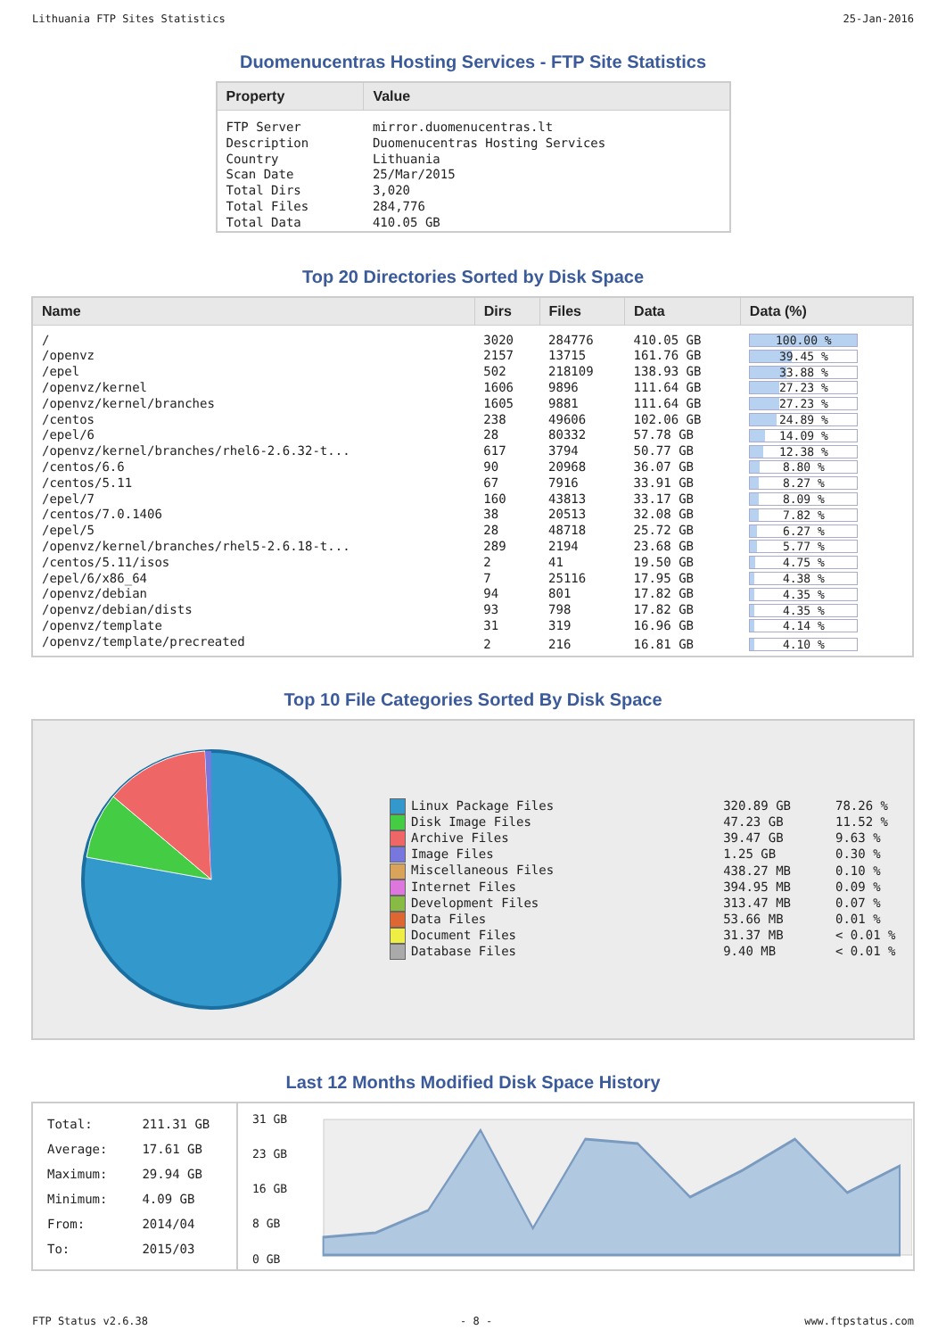Lithuania FTP Sites Statistics 25-Jan-2016
Duomenucentras Hosting Services - FTP Site Statistics
| Property | Value |
| --- | --- |
| FTP Server Description Country Scan Date Total Dirs Total Files Total Data | mirror.duomenucentras.lt Duomenucentras Hosting Services Lithuania 25/Mar/2015 3,020 284,776 410.05 GB |
Top 20 Directories Sorted by Disk Space
| Name | Dirs | Files | Data | Data (%) |
| --- | --- | --- | --- | --- |
| / | 3020 | 284776 | 410.05 GB | 100.00 % |
| /openvz | 2157 | 13715 | 161.76 GB | 39.45 % |
| /epel | 502 | 218109 | 138.93 GB | 33.88 % |
| /openvz/kernel | 1606 | 9896 | 111.64 GB | 27.23 % |
| /openvz/kernel/branches | 1605 | 9881 | 111.64 GB | 27.23 % |
| /centos | 238 | 49606 | 102.06 GB | 24.89 % |
| /epel/6 | 28 | 80332 | 57.78 GB | 14.09 % |
| /openvz/kernel/branches/rhel6-2.6.32-t... | 617 | 3794 | 50.77 GB | 12.38 % |
| /centos/6.6 | 90 | 20968 | 36.07 GB | 8.80 % |
| /centos/5.11 | 67 | 7916 | 33.91 GB | 8.27 % |
| /epel/7 | 160 | 43813 | 33.17 GB | 8.09 % |
| /centos/7.0.1406 | 38 | 20513 | 32.08 GB | 7.82 % |
| /epel/5 | 28 | 48718 | 25.72 GB | 6.27 % |
| /openvz/kernel/branches/rhel5-2.6.18-t... | 289 | 2194 | 23.68 GB | 5.77 % |
| /centos/5.11/isos | 2 | 41 | 19.50 GB | 4.75 % |
| /epel/6/x86_64 | 7 | 25116 | 17.95 GB | 4.38 % |
| /openvz/debian | 94 | 801 | 17.82 GB | 4.35 % |
| /openvz/debian/dists | 93 | 798 | 17.82 GB | 4.35 % |
| /openvz/template | 31 | 319 | 16.96 GB | 4.14 % |
| /openvz/template/precreated | 2 | 216 | 16.81 GB | 4.10 % |
Top 10 File Categories Sorted By Disk Space
| Linux Package Files | 320.89 GB | 78.26 % |
| Disk Image Files | 47.23 GB | 11.52 % |
| Archive Files | 39.47 GB | 9.63 % |
| Image Files | 1.25 GB | 0.30 % |
| Miscellaneous Files | 438.27 MB | 0.10 % |
| Internet Files | 394.95 MB | 0.09 % |
| Development Files | 313.47 MB | 0.07 % |
| Data Files | 53.66 MB | 0.01 % |
| Document Files | 31.37 MB | < 0.01 % |
| Database Files | 9.40 MB | < 0.01 % |
Last 12 Months Modified Disk Space History
| Total: Average: Maximum: Minimum: From: To: | 211.31 GB 17.61 GB 29.94 GB 4.09 GB 2014/04 2015/03 |
31 GB
23 GB
16 GB
8 GB
0 GB
FTP Status v2.6.38 - 8 - www.ftpstatus.com